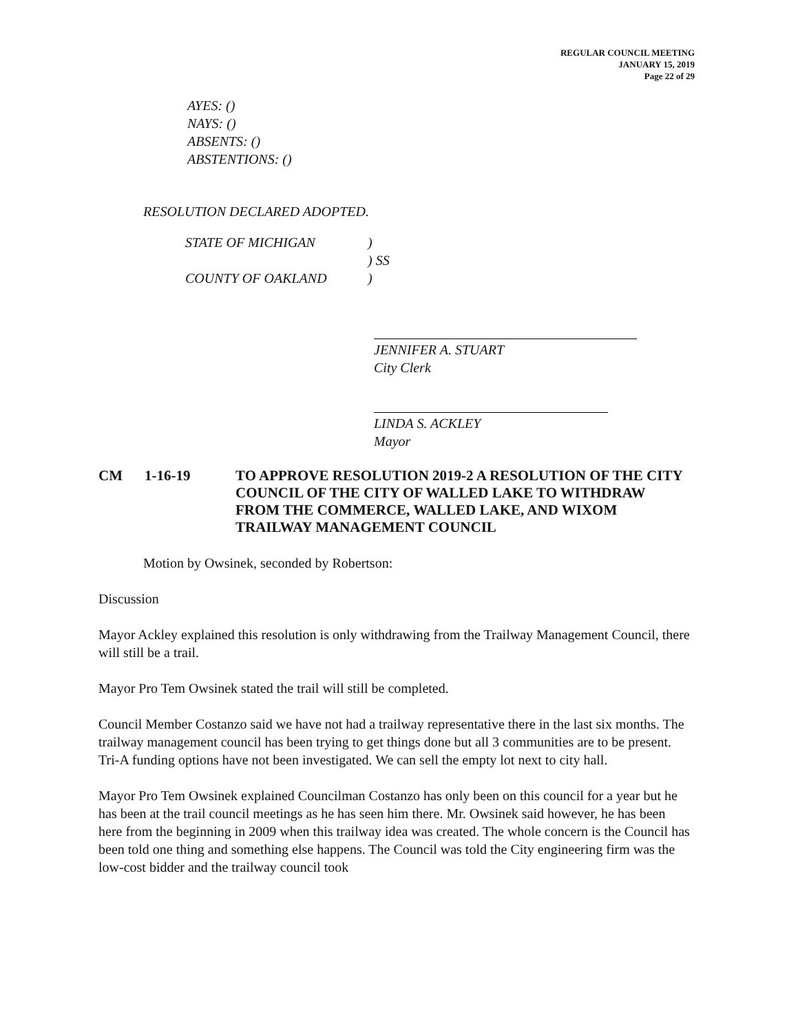REGULAR COUNCIL MEETING
JANUARY 15, 2019
Page 22 of 29
AYES: ()
NAYS: ()
ABSENTS: ()
ABSTENTIONS: ()
RESOLUTION DECLARED ADOPTED.
| STATE OF MICHIGAN | ) |
| | ) SS |
| COUNTY OF OAKLAND | ) |
JENNIFER A. STUART
City Clerk
LINDA S. ACKLEY
Mayor
CM 1-16-19 TO APPROVE RESOLUTION 2019-2 A RESOLUTION OF THE CITY COUNCIL OF THE CITY OF WALLED LAKE TO WITHDRAW FROM THE COMMERCE, WALLED LAKE, AND WIXOM TRAILWAY MANAGEMENT COUNCIL
Motion by Owsinek, seconded by Robertson:
Discussion
Mayor Ackley explained this resolution is only withdrawing from the Trailway Management Council, there will still be a trail.
Mayor Pro Tem Owsinek stated the trail will still be completed.
Council Member Costanzo said we have not had a trailway representative there in the last six months. The trailway management council has been trying to get things done but all 3 communities are to be present. Tri-A funding options have not been investigated. We can sell the empty lot next to city hall.
Mayor Pro Tem Owsinek explained Councilman Costanzo has only been on this council for a year but he has been at the trail council meetings as he has seen him there. Mr. Owsinek said however, he has been here from the beginning in 2009 when this trailway idea was created. The whole concern is the Council has been told one thing and something else happens. The Council was told the City engineering firm was the low-cost bidder and the trailway council took